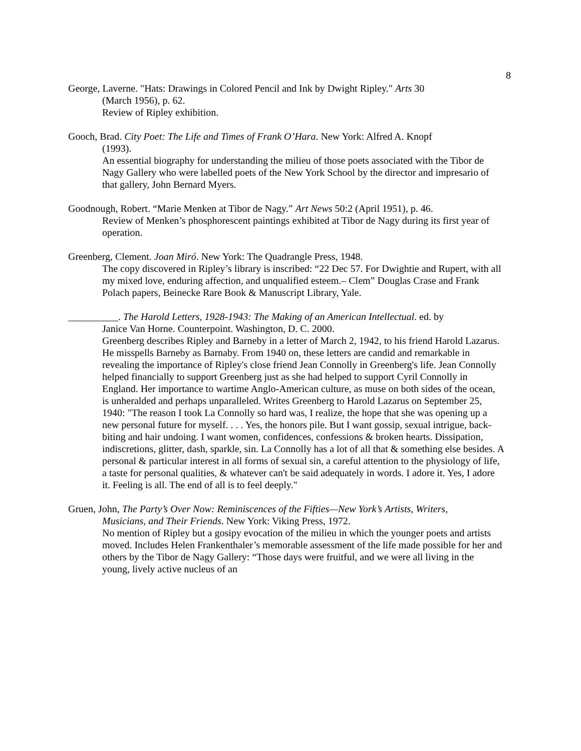8
George, Laverne. "Hats: Drawings in Colored Pencil and Ink by Dwight Ripley." Arts 30
(March 1956), p. 62.
Review of Ripley exhibition.
Gooch, Brad. City Poet: The Life and Times of Frank O’Hara. New York: Alfred A. Knopf
(1993).
An essential biography for understanding the milieu of those poets associated with the Tibor de Nagy Gallery who were labelled poets of the New York School by the director and impresario of that gallery, John Bernard Myers.
Goodnough, Robert. “Marie Menken at Tibor de Nagy.” Art News 50:2 (April 1951), p. 46.
Review of Menken’s phosphorescent paintings exhibited at Tibor de Nagy during its first year of operation.
Greenberg, Clement. Joan Miró. New York: The Quadrangle Press, 1948.
The copy discovered in Ripley’s library is inscribed: “22 Dec 57. For Dwightie and Rupert, with all my mixed love, enduring affection, and unqualified esteem.– Clem” Douglas Crase and Frank Polach papers, Beinecke Rare Book & Manuscript Library, Yale.
__________. The Harold Letters, 1928-1943: The Making of an American Intellectual. ed. by
Janice Van Horne. Counterpoint. Washington, D. C. 2000.
Greenberg describes Ripley and Barneby in a letter of March 2, 1942, to his friend Harold Lazarus. He misspells Barneby as Barnaby. From 1940 on, these letters are candid and remarkable in revealing the importance of Ripley's close friend Jean Connolly in Greenberg's life. Jean Connolly helped financially to support Greenberg just as she had helped to support Cyril Connolly in England. Her importance to wartime Anglo-American culture, as muse on both sides of the ocean, is unheralded and perhaps unparalleled. Writes Greenberg to Harold Lazarus on September 25, 1940: "The reason I took La Connolly so hard was, I realize, the hope that she was opening up a new personal future for myself. . . . Yes, the honors pile. But I want gossip, sexual intrigue, back-biting and hair undoing. I want women, confidences, confessions & broken hearts. Dissipation, indiscretions, glitter, dash, sparkle, sin. La Connolly has a lot of all that & something else besides. A personal & particular interest in all forms of sexual sin, a careful attention to the physiology of life, a taste for personal qualities, & whatever can't be said adequately in words. I adore it. Yes, I adore it. Feeling is all. The end of all is to feel deeply."
Gruen, John, The Party’s Over Now: Reminiscences of the Fifties—New York’s Artists, Writers,
Musicians, and Their Friends. New York: Viking Press, 1972.
No mention of Ripley but a gosipy evocation of the milieu in which the younger poets and artists moved. Includes Helen Frankenthaler’s memorable assessment of the life made possible for her and others by the Tibor de Nagy Gallery: “Those days were fruitful, and we were all living in the young, lively active nucleus of an